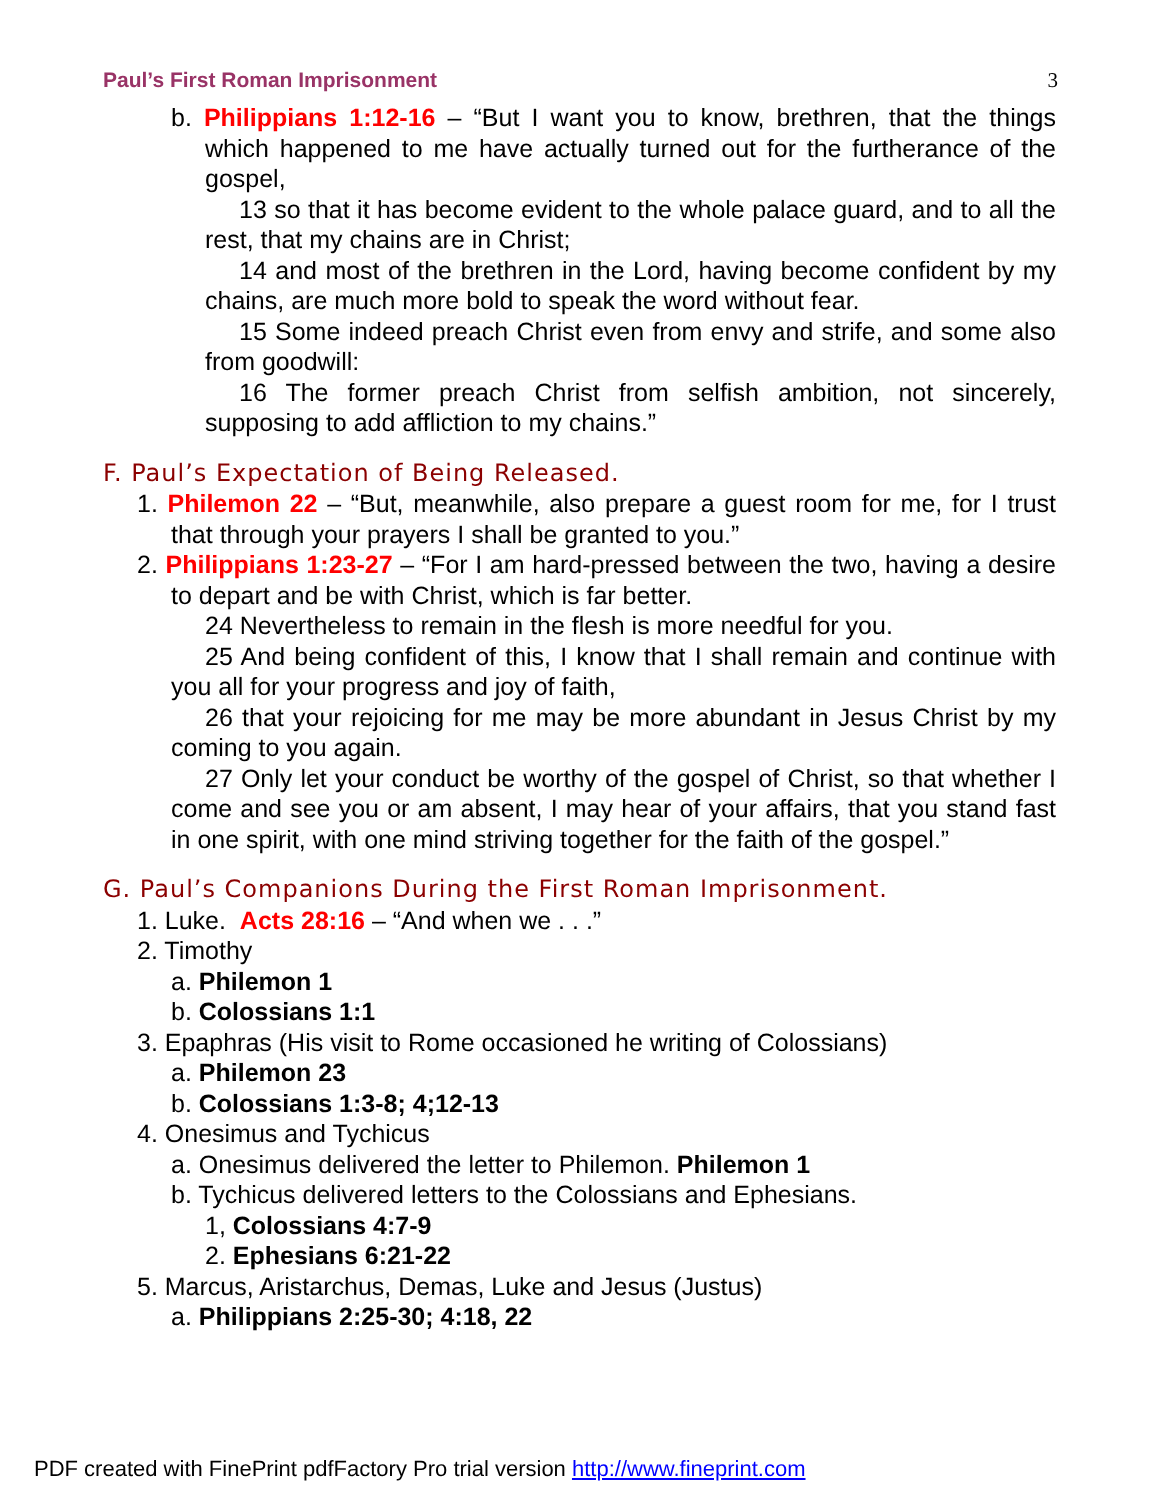Paul’s First Roman Imprisonment 3
b. Philippians 1:12-16 – “But I want you to know, brethren, that the things which happened to me have actually turned out for the furtherance of the gospel,
13 so that it has become evident to the whole palace guard, and to all the rest, that my chains are in Christ;
14 and most of the brethren in the Lord, having become confident by my chains, are much more bold to speak the word without fear.
15 Some indeed preach Christ even from envy and strife, and some also from goodwill:
16 The former preach Christ from selfish ambition, not sincerely, supposing to add affliction to my chains.”
F. Paul’s Expectation of Being Released.
1. Philemon 22 – “But, meanwhile, also prepare a guest room for me, for I trust that through your prayers I shall be granted to you.”
2. Philippians 1:23-27 – “For I am hard-pressed between the two, having a desire to depart and be with Christ, which is far better.
24 Nevertheless to remain in the flesh is more needful for you.
25 And being confident of this, I know that I shall remain and continue with you all for your progress and joy of faith,
26 that your rejoicing for me may be more abundant in Jesus Christ by my coming to you again.
27 Only let your conduct be worthy of the gospel of Christ, so that whether I come and see you or am absent, I may hear of your affairs, that you stand fast in one spirit, with one mind striving together for the faith of the gospel.”
G. Paul’s Companions During the First Roman Imprisonment.
1. Luke. Acts 28:16 – “And when we . . .”
2. Timothy
a. Philemon 1
b. Colossians 1:1
3. Epaphras (His visit to Rome occasioned he writing of Colossians)
a. Philemon 23
b. Colossians 1:3-8; 4;12-13
4. Onesimus and Tychicus
a. Onesimus delivered the letter to Philemon. Philemon 1
b. Tychicus delivered letters to the Colossians and Ephesians.
1, Colossians 4:7-9
2. Ephesians 6:21-22
5. Marcus, Aristarchus, Demas, Luke and Jesus (Justus)
a. Philippians 2:25-30; 4:18, 22
PDF created with FinePrint pdfFactory Pro trial version http://www.fineprint.com